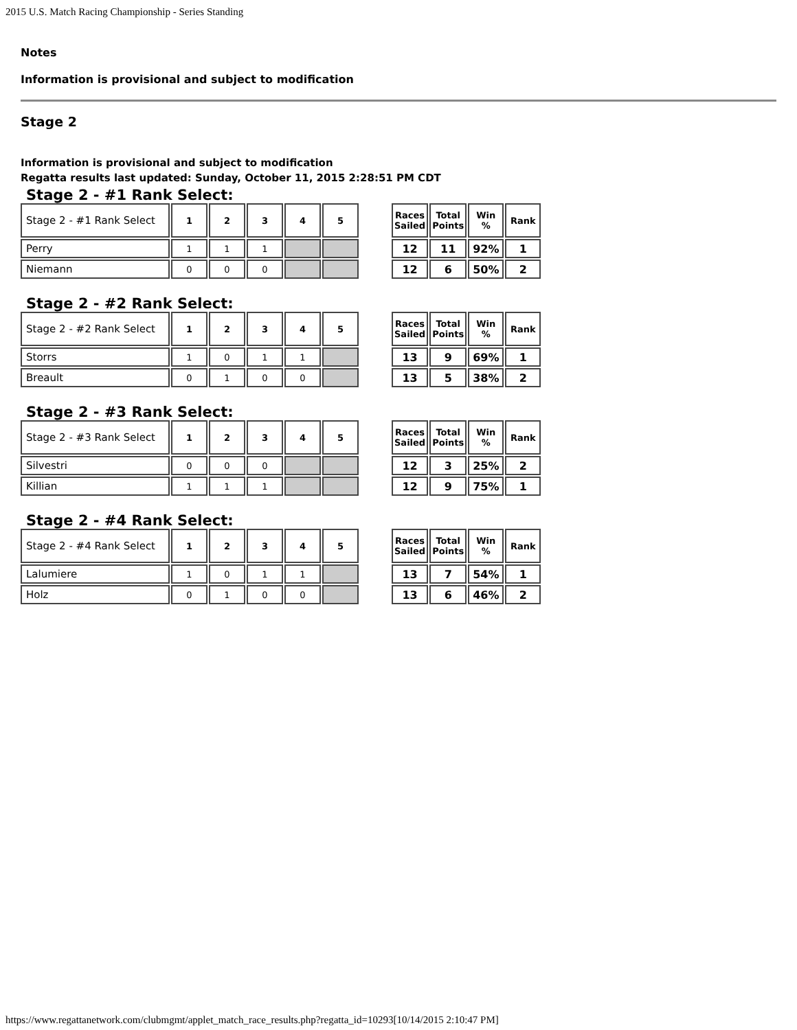2015 U.S. Match Racing Championship - Series Standing
Notes
Information is provisional and subject to modification
Stage 2
Information is provisional and subject to modification
Regatta results last updated: Sunday, October 11, 2015 2:28:51 PM CDT
Stage 2 - #1 Rank Select:
| Stage 2 - #1 Rank Select | 1 | 2 | 3 | 4 | 5 |
| --- | --- | --- | --- | --- | --- |
| Perry | 1 | 1 | 1 | | |
| Niemann | 0 | 0 | 0 | | |
| Races Sailed | Total Points | Win % | Rank |
| --- | --- | --- | --- |
| 12 | 11 | 92% | 1 |
| 12 | 6 | 50% | 2 |
Stage 2 - #2 Rank Select:
| Stage 2 - #2 Rank Select | 1 | 2 | 3 | 4 | 5 |
| --- | --- | --- | --- | --- | --- |
| Storrs | 1 | 0 | 1 | 1 | |
| Breault | 0 | 1 | 0 | 0 | |
| Races Sailed | Total Points | Win % | Rank |
| --- | --- | --- | --- |
| 13 | 9 | 69% | 1 |
| 13 | 5 | 38% | 2 |
Stage 2 - #3 Rank Select:
| Stage 2 - #3 Rank Select | 1 | 2 | 3 | 4 | 5 |
| --- | --- | --- | --- | --- | --- |
| Silvestri | 0 | 0 | 0 | | |
| Killian | 1 | 1 | 1 | | |
| Races Sailed | Total Points | Win % | Rank |
| --- | --- | --- | --- |
| 12 | 3 | 25% | 2 |
| 12 | 9 | 75% | 1 |
Stage 2 - #4 Rank Select:
| Stage 2 - #4 Rank Select | 1 | 2 | 3 | 4 | 5 |
| --- | --- | --- | --- | --- | --- |
| Lalumiere | 1 | 0 | 1 | 1 | |
| Holz | 0 | 1 | 0 | 0 | |
| Races Sailed | Total Points | Win % | Rank |
| --- | --- | --- | --- |
| 13 | 7 | 54% | 1 |
| 13 | 6 | 46% | 2 |
https://www.regattanetwork.com/clubmgmt/applet_match_race_results.php?regatta_id=10293[10/14/2015 2:10:47 PM]